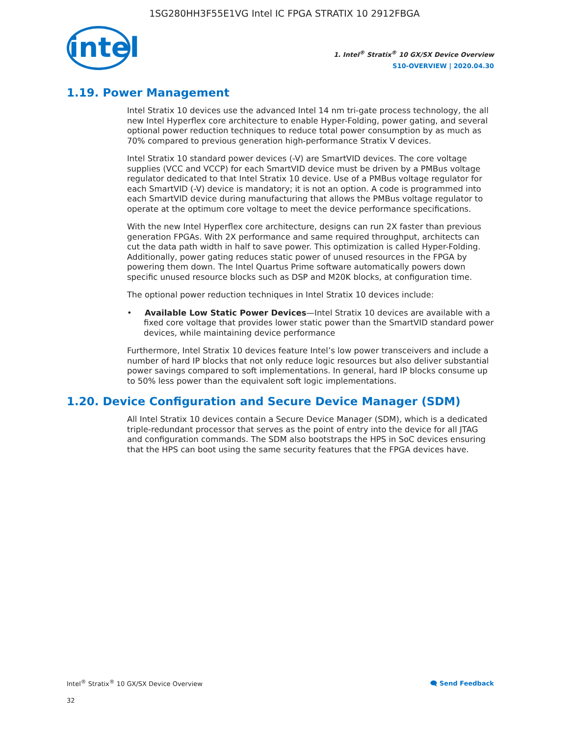1SG280HH3F55E1VG Intel IC FPGA STRATIX 10 2912FBGA
intel
1. Intel<sup>®</sup> Stratix<sup>®</sup> 10 GX/SX Device Overview
S10-OVERVIEW | 2020.04.30
1.19. Power Management
Intel Stratix 10 devices use the advanced Intel 14 nm tri-gate process technology, the all new Intel Hyperflex core architecture to enable Hyper-Folding, power gating, and several optional power reduction techniques to reduce total power consumption by as much as 70% compared to previous generation high-performance Stratix V devices.
Intel Stratix 10 standard power devices (-V) are SmartVID devices. The core voltage supplies (VCC and VCCP) for each SmartVID device must be driven by a PMBus voltage regulator dedicated to that Intel Stratix 10 device. Use of a PMBus voltage regulator for each SmartVID (-V) device is mandatory; it is not an option. A code is programmed into each SmartVID device during manufacturing that allows the PMBus voltage regulator to operate at the optimum core voltage to meet the device performance specifications.
With the new Intel Hyperflex core architecture, designs can run 2X faster than previous generation FPGAs. With 2X performance and same required throughput, architects can cut the data path width in half to save power. This optimization is called Hyper-Folding. Additionally, power gating reduces static power of unused resources in the FPGA by powering them down. The Intel Quartus Prime software automatically powers down specific unused resource blocks such as DSP and M20K blocks, at configuration time.
The optional power reduction techniques in Intel Stratix 10 devices include:
• Available Low Static Power Devices—Intel Stratix 10 devices are available with a fixed core voltage that provides lower static power than the SmartVID standard power devices, while maintaining device performance
Furthermore, Intel Stratix 10 devices feature Intel’s low power transceivers and include a number of hard IP blocks that not only reduce logic resources but also deliver substantial power savings compared to soft implementations. In general, hard IP blocks consume up to 50% less power than the equivalent soft logic implementations.
1.20. Device Configuration and Secure Device Manager (SDM)
All Intel Stratix 10 devices contain a Secure Device Manager (SDM), which is a dedicated triple-redundant processor that serves as the point of entry into the device for all JTAG and configuration commands. The SDM also bootstraps the HPS in SoC devices ensuring that the HPS can boot using the same security features that the FPGA devices have.
Intel<sup>®</sup> Stratix<sup>®</sup> 10 GX/SX Device Overview 🗨 Send Feedback
32